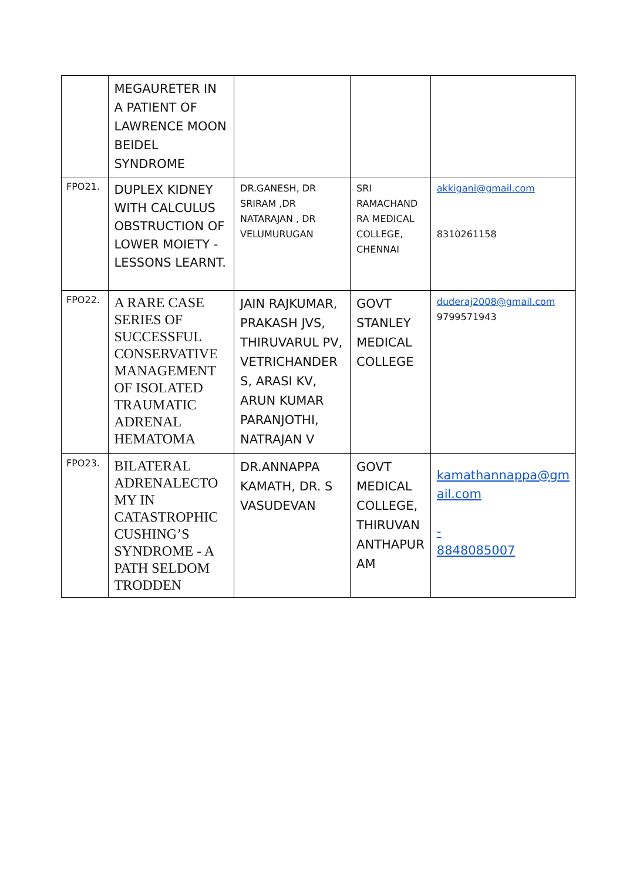| | MEGAURETER IN A PATIENT OF LAWRENCE MOON BEIDEL SYNDROME | | | |
| FPO21. | DUPLEX KIDNEY WITH CALCULUS OBSTRUCTION OF LOWER MOIETY - LESSONS LEARNT. | DR.GANESH, DR SRIRAM ,DR NATARAJAN , DR VELUMURUGAN | SRI RAMACHAND RA MEDICAL COLLEGE, CHENNAI | akkigani@gmail.com 8310261158 |
| FPO22. | A RARE CASE SERIES OF SUCCESSFUL CONSERVATIVE MANAGEMENT OF ISOLATED TRAUMATIC ADRENAL HEMATOMA | JAIN RAJKUMAR, PRAKASH JVS, THIRUVARUL PV, VETRICHANDER S, ARASI KV, ARUN KUMAR PARANJOTHI, NATRAJAN V | GOVT STANLEY MEDICAL COLLEGE | duderaj2008@gmail.com 9799571943 |
| FPO23. | BILATERAL ADRENALECTO MY IN CATASTROPHIC CUSHING’S SYNDROME - A PATH SELDOM TRODDEN | DR.ANNAPPA KAMATH, DR. S VASUDEVAN | GOVT MEDICAL COLLEGE, THIRUVAN ANTHAPUR AM | kamathannappa@gm ail.com - 8848085007 |